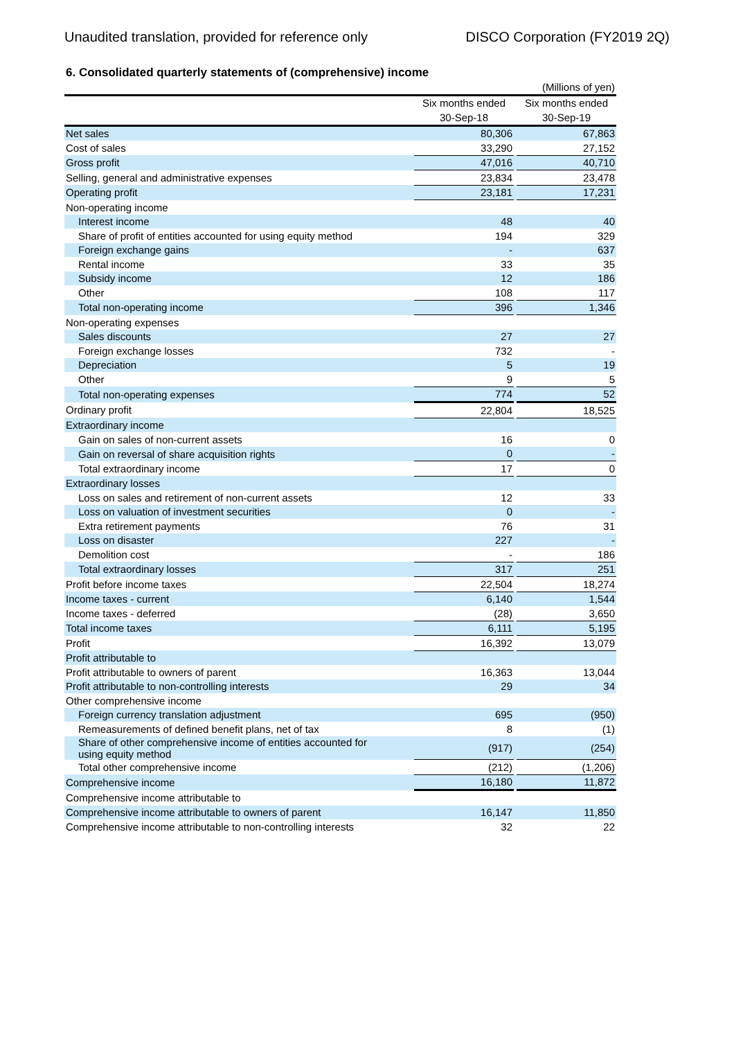Unaudited translation, provided for reference only DISCO Corporation (FY2019 2Q)
6. Consolidated quarterly statements of (comprehensive) income
| | | | (Millions of yen) |
| | Six months ended | | Six months ended |
| | 30-Sep-18 | | 30-Sep-19 |
| Net sales | 80,306 | | 67,863 |
| Cost of sales | 33,290 | | 27,152 |
| Gross profit | 47,016 | | 40,710 |
| Selling, general and administrative expenses | 23,834 | | 23,478 |
| Operating profit | 23,181 | | 17,231 |
| Non-operating income | | | |
| Interest income | 48 | | 40 |
| Share of profit of entities accounted for using equity method | 194 | | 329 |
| Foreign exchange gains | - | | 637 |
| Rental income | 33 | | 35 |
| Subsidy income | 12 | | 186 |
| Other | 108 | | 117 |
| Total non-operating income | 396 | | 1,346 |
| Non-operating expenses | | | |
| Sales discounts | 27 | | 27 |
| Foreign exchange losses | 732 | | - |
| Depreciation | 5 | | 19 |
| Other | 9 | | 5 |
| Total non-operating expenses | 774 | | 52 |
| Ordinary profit | 22,804 | | 18,525 |
| Extraordinary income | | | |
| Gain on sales of non-current assets | 16 | | 0 |
| Gain on reversal of share acquisition rights | 0 | | - |
| Total extraordinary income | 17 | | 0 |
| Extraordinary losses | | | |
| Loss on sales and retirement of non-current assets | 12 | | 33 |
| Loss on valuation of investment securities | 0 | | - |
| Extra retirement payments | 76 | | 31 |
| Loss on disaster | 227 | | - |
| Demolition cost | - | | 186 |
| Total extraordinary losses | 317 | | 251 |
| Profit before income taxes | 22,504 | | 18,274 |
| Income taxes - current | 6,140 | | 1,544 |
| Income taxes - deferred | (28) | | 3,650 |
| Total income taxes | 6,111 | | 5,195 |
| Profit | 16,392 | | 13,079 |
| Profit attributable to | | | |
| Profit attributable to owners of parent | 16,363 | | 13,044 |
| Profit attributable to non-controlling interests | 29 | | 34 |
| Other comprehensive income | | | |
| Foreign currency translation adjustment | 695 | | (950) |
| Remeasurements of defined benefit plans, net of tax | 8 | | (1) |
| Share of other comprehensive income of entities accounted for using equity method | (917) | | (254) |
| Total other comprehensive income | (212) | | (1,206) |
| Comprehensive income | 16,180 | | 11,872 |
| Comprehensive income attributable to | | | |
| Comprehensive income attributable to owners of parent | 16,147 | | 11,850 |
| Comprehensive income attributable to non-controlling interests | 32 | | 22 |